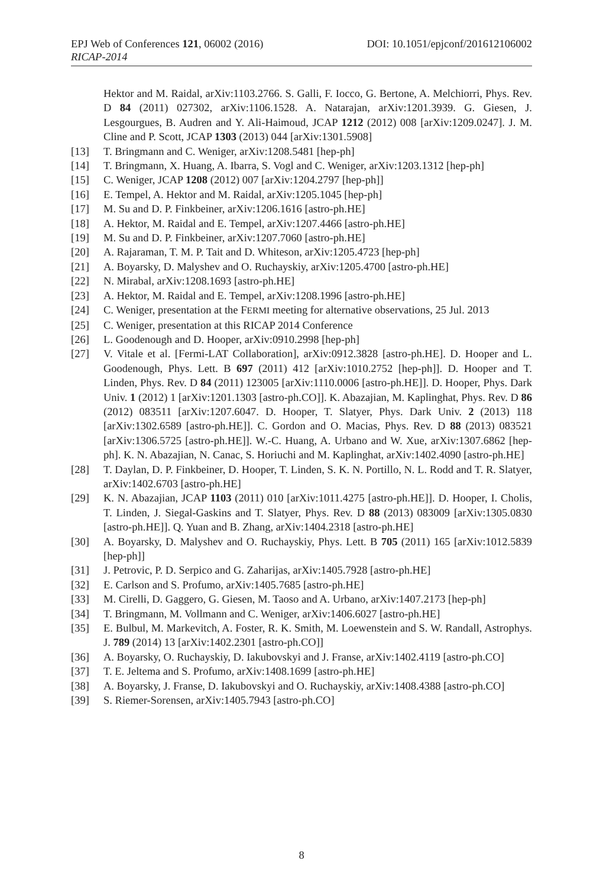EPJ Web of Conferences 121, 06002 (2016) DOI: 10.1051/epjconf/201612106002
RICAP-2014
Hektor and M. Raidal, arXiv:1103.2766. S. Galli, F. Iocco, G. Bertone, A. Melchiorri, Phys. Rev. D 84 (2011) 027302, arXiv:1106.1528. A. Natarajan, arXiv:1201.3939. G. Giesen, J. Lesgourgues, B. Audren and Y. Ali-Haimoud, JCAP 1212 (2012) 008 [arXiv:1209.0247]. J. M. Cline and P. Scott, JCAP 1303 (2013) 044 [arXiv:1301.5908]
[13] T. Bringmann and C. Weniger, arXiv:1208.5481 [hep-ph]
[14] T. Bringmann, X. Huang, A. Ibarra, S. Vogl and C. Weniger, arXiv:1203.1312 [hep-ph]
[15] C. Weniger, JCAP 1208 (2012) 007 [arXiv:1204.2797 [hep-ph]]
[16] E. Tempel, A. Hektor and M. Raidal, arXiv:1205.1045 [hep-ph]
[17] M. Su and D. P. Finkbeiner, arXiv:1206.1616 [astro-ph.HE]
[18] A. Hektor, M. Raidal and E. Tempel, arXiv:1207.4466 [astro-ph.HE]
[19] M. Su and D. P. Finkbeiner, arXiv:1207.7060 [astro-ph.HE]
[20] A. Rajaraman, T. M. P. Tait and D. Whiteson, arXiv:1205.4723 [hep-ph]
[21] A. Boyarsky, D. Malyshev and O. Ruchayskiy, arXiv:1205.4700 [astro-ph.HE]
[22] N. Mirabal, arXiv:1208.1693 [astro-ph.HE]
[23] A. Hektor, M. Raidal and E. Tempel, arXiv:1208.1996 [astro-ph.HE]
[24] C. Weniger, presentation at the FERMI meeting for alternative observations, 25 Jul. 2013
[25] C. Weniger, presentation at this RICAP 2014 Conference
[26] L. Goodenough and D. Hooper, arXiv:0910.2998 [hep-ph]
[27] V. Vitale et al. [Fermi-LAT Collaboration], arXiv:0912.3828 [astro-ph.HE]. D. Hooper and L. Goodenough, Phys. Lett. B 697 (2011) 412 [arXiv:1010.2752 [hep-ph]]. D. Hooper and T. Linden, Phys. Rev. D 84 (2011) 123005 [arXiv:1110.0006 [astro-ph.HE]]. D. Hooper, Phys. Dark Univ. 1 (2012) 1 [arXiv:1201.1303 [astro-ph.CO]]. K. Abazajian, M. Kaplinghat, Phys. Rev. D 86 (2012) 083511 [arXiv:1207.6047. D. Hooper, T. Slatyer, Phys. Dark Univ. 2 (2013) 118 [arXiv:1302.6589 [astro-ph.HE]]. C. Gordon and O. Macias, Phys. Rev. D 88 (2013) 083521 [arXiv:1306.5725 [astro-ph.HE]]. W.-C. Huang, A. Urbano and W. Xue, arXiv:1307.6862 [hep-ph]. K. N. Abazajian, N. Canac, S. Horiuchi and M. Kaplinghat, arXiv:1402.4090 [astro-ph.HE]
[28] T. Daylan, D. P. Finkbeiner, D. Hooper, T. Linden, S. K. N. Portillo, N. L. Rodd and T. R. Slatyer, arXiv:1402.6703 [astro-ph.HE]
[29] K. N. Abazajian, JCAP 1103 (2011) 010 [arXiv:1011.4275 [astro-ph.HE]]. D. Hooper, I. Cholis, T. Linden, J. Siegal-Gaskins and T. Slatyer, Phys. Rev. D 88 (2013) 083009 [arXiv:1305.0830 [astro-ph.HE]]. Q. Yuan and B. Zhang, arXiv:1404.2318 [astro-ph.HE]
[30] A. Boyarsky, D. Malyshev and O. Ruchayskiy, Phys. Lett. B 705 (2011) 165 [arXiv:1012.5839 [hep-ph]]
[31] J. Petrovic, P. D. Serpico and G. Zaharijas, arXiv:1405.7928 [astro-ph.HE]
[32] E. Carlson and S. Profumo, arXiv:1405.7685 [astro-ph.HE]
[33] M. Cirelli, D. Gaggero, G. Giesen, M. Taoso and A. Urbano, arXiv:1407.2173 [hep-ph]
[34] T. Bringmann, M. Vollmann and C. Weniger, arXiv:1406.6027 [astro-ph.HE]
[35] E. Bulbul, M. Markevitch, A. Foster, R. K. Smith, M. Loewenstein and S. W. Randall, Astrophys. J. 789 (2014) 13 [arXiv:1402.2301 [astro-ph.CO]]
[36] A. Boyarsky, O. Ruchayskiy, D. Iakubovskyi and J. Franse, arXiv:1402.4119 [astro-ph.CO]
[37] T. E. Jeltema and S. Profumo, arXiv:1408.1699 [astro-ph.HE]
[38] A. Boyarsky, J. Franse, D. Iakubovskyi and O. Ruchayskiy, arXiv:1408.4388 [astro-ph.CO]
[39] S. Riemer-Sorensen, arXiv:1405.7943 [astro-ph.CO]
8